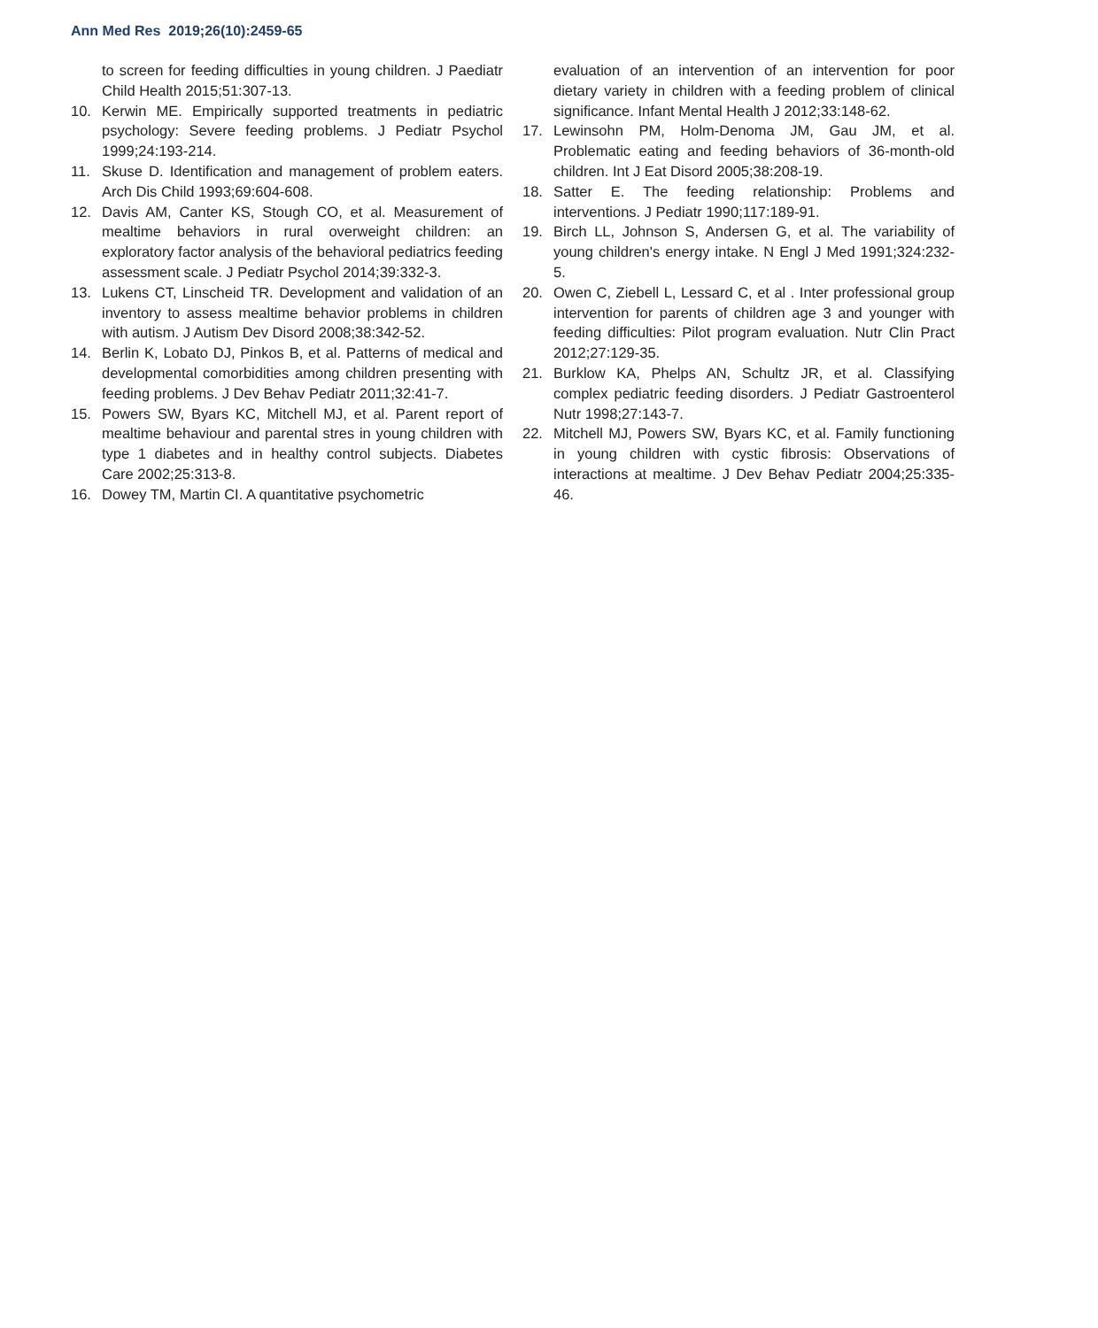Ann Med Res 2019;26(10):2459-65
to screen for feeding difficulties in young children. J Paediatr Child Health 2015;51:307-13.
10. Kerwin ME. Empirically supported treatments in pediatric psychology: Severe feeding problems. J Pediatr Psychol 1999;24:193-214.
11. Skuse D. Identification and management of problem eaters. Arch Dis Child 1993;69:604-608.
12. Davis AM, Canter KS, Stough CO, et al. Measurement of mealtime behaviors in rural overweight children: an exploratory factor analysis of the behavioral pediatrics feeding assessment scale. J Pediatr Psychol 2014;39:332-3.
13. Lukens CT, Linscheid TR. Development and validation of an inventory to assess mealtime behavior problems in children with autism. J Autism Dev Disord 2008;38:342-52.
14. Berlin K, Lobato DJ, Pinkos B, et al. Patterns of medical and developmental comorbidities among children presenting with feeding problems. J Dev Behav Pediatr 2011;32:41-7.
15. Powers SW, Byars KC, Mitchell MJ, et al. Parent report of mealtime behaviour and parental stres in young children with type 1 diabetes and in healthy control subjects. Diabetes Care 2002;25:313-8.
16. Dowey TM, Martin CI. A quantitative psychometric
evaluation of an intervention of an intervention for poor dietary variety in children with a feeding problem of clinical significance. Infant Mental Health J 2012;33:148-62.
17. Lewinsohn PM, Holm-Denoma JM, Gau JM, et al. Problematic eating and feeding behaviors of 36-month-old children. Int J Eat Disord 2005;38:208-19.
18. Satter E. The feeding relationship: Problems and interventions. J Pediatr 1990;117:189-91.
19. Birch LL, Johnson S, Andersen G, et al. The variability of young children's energy intake. N Engl J Med 1991;324:232-5.
20. Owen C, Ziebell L, Lessard C, et al . Inter professional group intervention for parents of children age 3 and younger with feeding difficulties: Pilot program evaluation. Nutr Clin Pract 2012;27:129-35.
21. Burklow KA, Phelps AN, Schultz JR, et al. Classifying complex pediatric feeding disorders. J Pediatr Gastroenterol Nutr 1998;27:143-7.
22. Mitchell MJ, Powers SW, Byars KC, et al. Family functioning in young children with cystic fibrosis: Observations of interactions at mealtime. J Dev Behav Pediatr 2004;25:335-46.